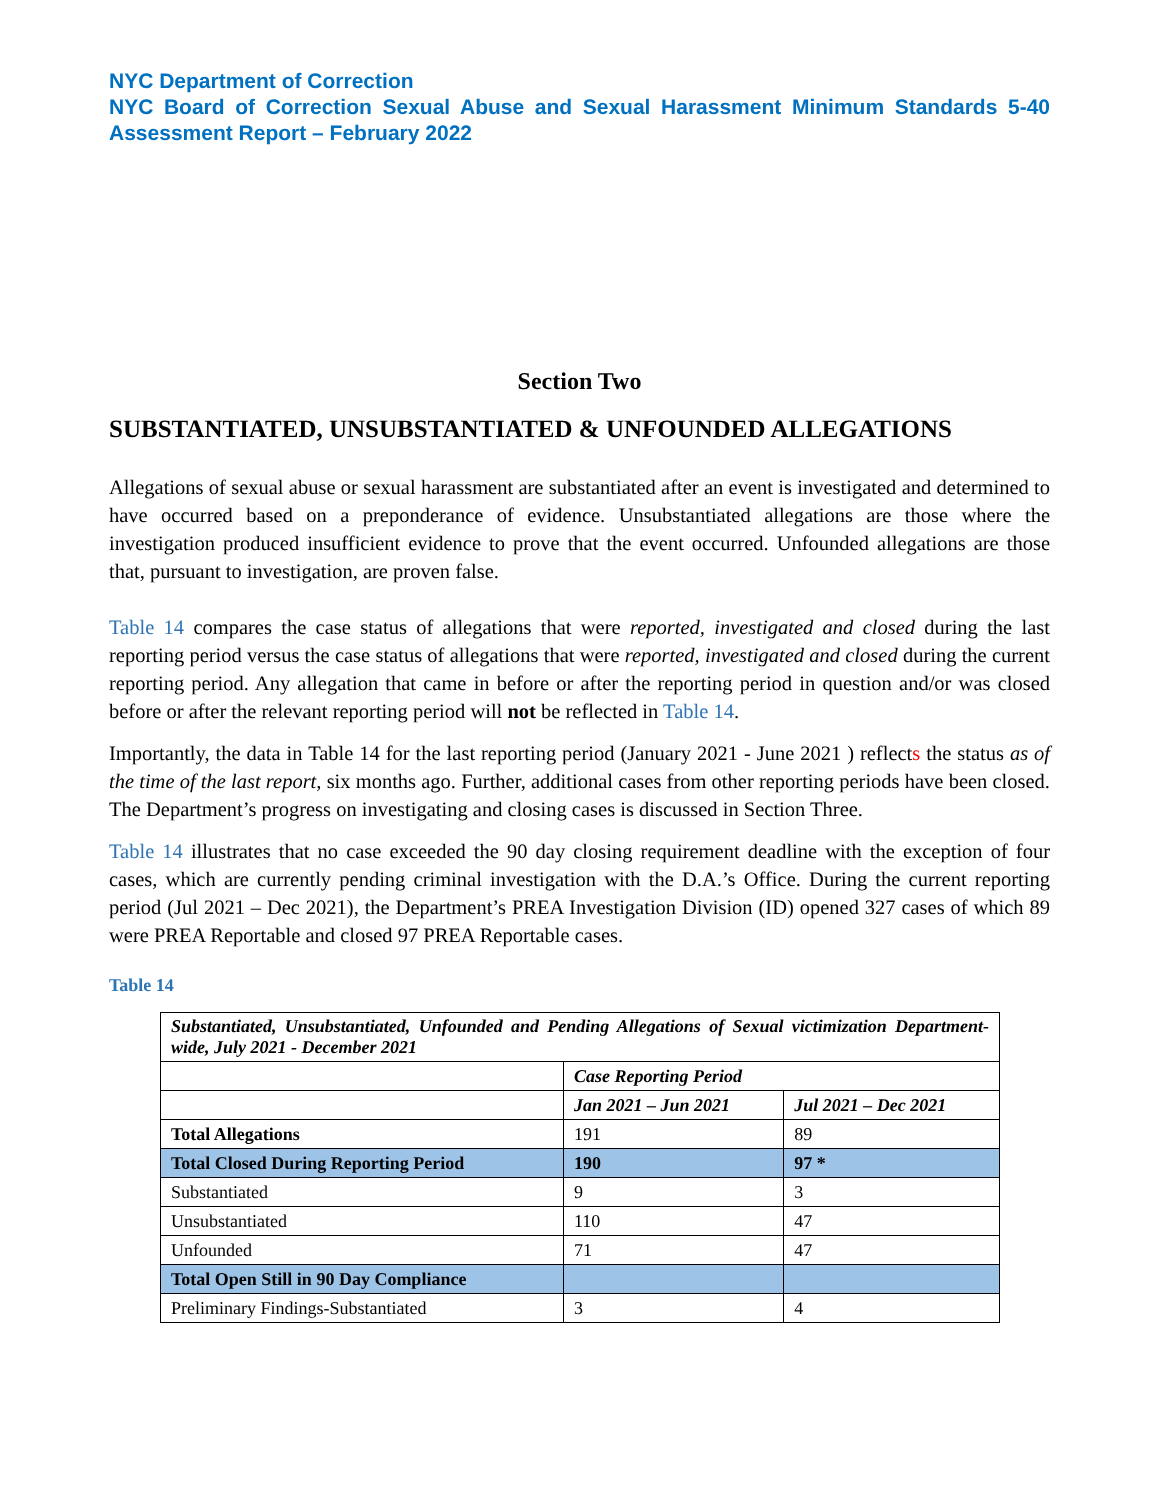NYC Department of Correction
NYC Board of Correction Sexual Abuse and Sexual Harassment Minimum Standards 5-40 Assessment Report – February 2022
Section Two
SUBSTANTIATED, UNSUBSTANTIATED & UNFOUNDED ALLEGATIONS
Allegations of sexual abuse or sexual harassment are substantiated after an event is investigated and determined to have occurred based on a preponderance of evidence. Unsubstantiated allegations are those where the investigation produced insufficient evidence to prove that the event occurred. Unfounded allegations are those that, pursuant to investigation, are proven false.
Table 14 compares the case status of allegations that were reported, investigated and closed during the last reporting period versus the case status of allegations that were reported, investigated and closed during the current reporting period. Any allegation that came in before or after the reporting period in question and/or was closed before or after the relevant reporting period will not be reflected in Table 14.
Importantly, the data in Table 14 for the last reporting period (January 2021 - June 2021 ) reflects the status as of the time of the last report, six months ago. Further, additional cases from other reporting periods have been closed. The Department’s progress on investigating and closing cases is discussed in Section Three.
Table 14 illustrates that no case exceeded the 90 day closing requirement deadline with the exception of four cases, which are currently pending criminal investigation with the D.A.’s Office. During the current reporting period (Jul 2021 – Dec 2021), the Department’s PREA Investigation Division (ID) opened 327 cases of which 89 were PREA Reportable and closed 97 PREA Reportable cases.
Table 14
| Substantiated, Unsubstantiated, Unfounded and Pending Allegations of Sexual victimization Department-wide, July 2021 - December 2021 | | |
| | Case Reporting Period | |
| | Jan 2021 – Jun 2021 | Jul 2021 – Dec 2021 |
| Total Allegations | 191 | 89 |
| Total Closed During Reporting Period | 190 | 97 * |
| Substantiated | 9 | 3 |
| Unsubstantiated | 110 | 47 |
| Unfounded | 71 | 47 |
| Total Open Still in 90 Day Compliance | | |
| Preliminary Findings-Substantiated | 3 | 4 |